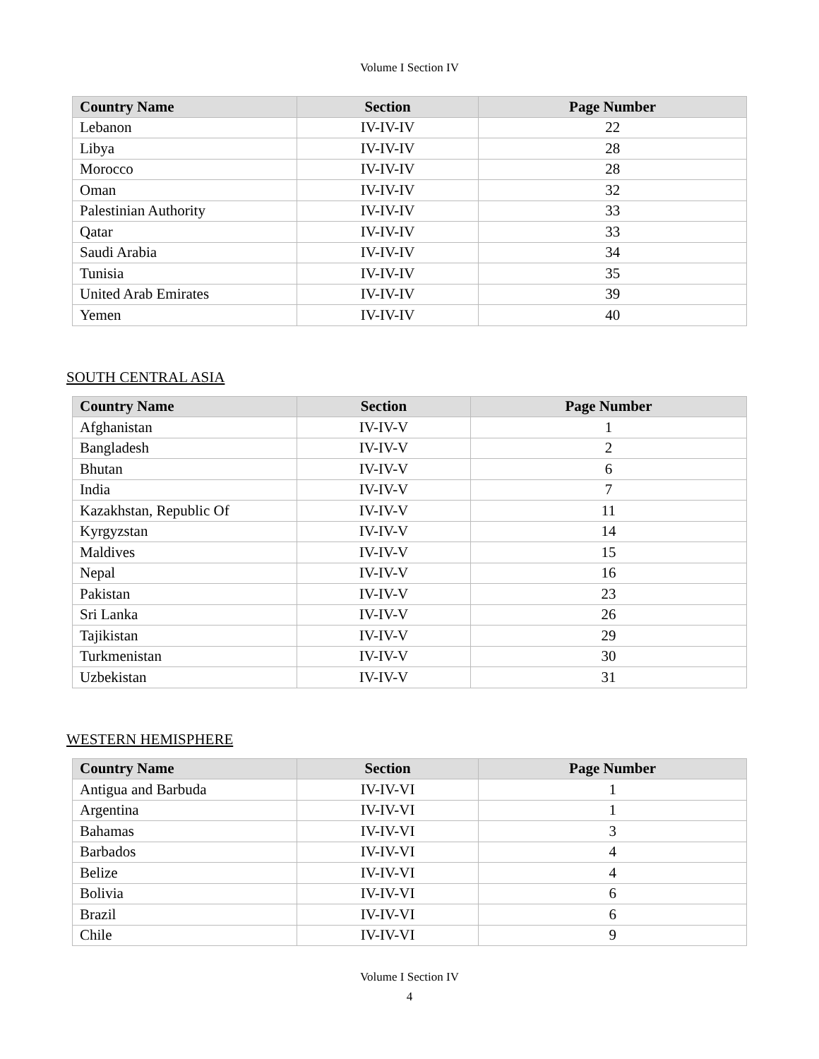Volume I Section IV
| Country Name | Section | Page Number |
| --- | --- | --- |
| Lebanon | IV-IV-IV | 22 |
| Libya | IV-IV-IV | 28 |
| Morocco | IV-IV-IV | 28 |
| Oman | IV-IV-IV | 32 |
| Palestinian Authority | IV-IV-IV | 33 |
| Qatar | IV-IV-IV | 33 |
| Saudi Arabia | IV-IV-IV | 34 |
| Tunisia | IV-IV-IV | 35 |
| United Arab Emirates | IV-IV-IV | 39 |
| Yemen | IV-IV-IV | 40 |
SOUTH CENTRAL ASIA
| Country Name | Section | Page Number |
| --- | --- | --- |
| Afghanistan | IV-IV-V | 1 |
| Bangladesh | IV-IV-V | 2 |
| Bhutan | IV-IV-V | 6 |
| India | IV-IV-V | 7 |
| Kazakhstan, Republic Of | IV-IV-V | 11 |
| Kyrgyzstan | IV-IV-V | 14 |
| Maldives | IV-IV-V | 15 |
| Nepal | IV-IV-V | 16 |
| Pakistan | IV-IV-V | 23 |
| Sri Lanka | IV-IV-V | 26 |
| Tajikistan | IV-IV-V | 29 |
| Turkmenistan | IV-IV-V | 30 |
| Uzbekistan | IV-IV-V | 31 |
WESTERN HEMISPHERE
| Country Name | Section | Page Number |
| --- | --- | --- |
| Antigua and Barbuda | IV-IV-VI | 1 |
| Argentina | IV-IV-VI | 1 |
| Bahamas | IV-IV-VI | 3 |
| Barbados | IV-IV-VI | 4 |
| Belize | IV-IV-VI | 4 |
| Bolivia | IV-IV-VI | 6 |
| Brazil | IV-IV-VI | 6 |
| Chile | IV-IV-VI | 9 |
Volume I Section IV
4